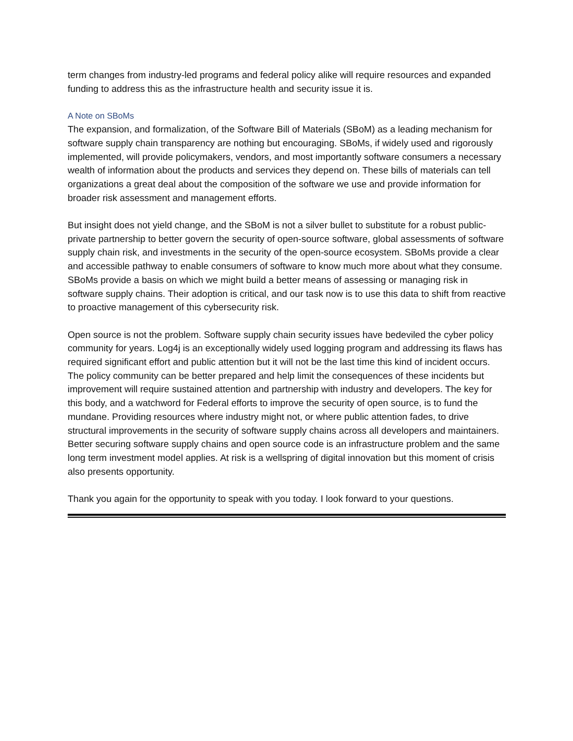term changes from industry-led programs and federal policy alike will require resources and expanded funding to address this as the infrastructure health and security issue it is.
A Note on SBoMs
The expansion, and formalization, of the Software Bill of Materials (SBoM) as a leading mechanism for software supply chain transparency are nothing but encouraging. SBoMs, if widely used and rigorously implemented, will provide policymakers, vendors, and most importantly software consumers a necessary wealth of information about the products and services they depend on. These bills of materials can tell organizations a great deal about the composition of the software we use and provide information for broader risk assessment and management efforts.
But insight does not yield change, and the SBoM is not a silver bullet to substitute for a robust public-private partnership to better govern the security of open-source software, global assessments of software supply chain risk, and investments in the security of the open-source ecosystem. SBoMs provide a clear and accessible pathway to enable consumers of software to know much more about what they consume. SBoMs provide a basis on which we might build a better means of assessing or managing risk in software supply chains. Their adoption is critical, and our task now is to use this data to shift from reactive to proactive management of this cybersecurity risk.
Open source is not the problem. Software supply chain security issues have bedeviled the cyber policy community for years. Log4j is an exceptionally widely used logging program and addressing its flaws has required significant effort and public attention but it will not be the last time this kind of incident occurs. The policy community can be better prepared and help limit the consequences of these incidents but improvement will require sustained attention and partnership with industry and developers. The key for this body, and a watchword for Federal efforts to improve the security of open source, is to fund the mundane. Providing resources where industry might not, or where public attention fades, to drive structural improvements in the security of software supply chains across all developers and maintainers. Better securing software supply chains and open source code is an infrastructure problem and the same long term investment model applies. At risk is a wellspring of digital innovation but this moment of crisis also presents opportunity.
Thank you again for the opportunity to speak with you today. I look forward to your questions.